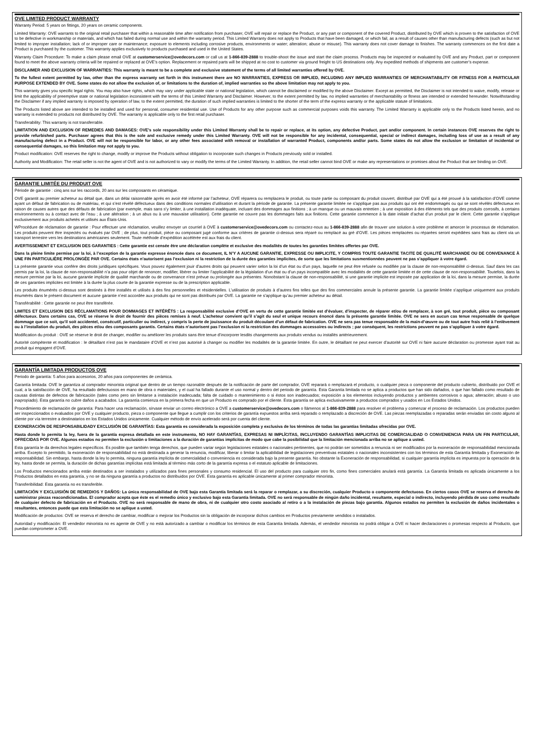OVE LIMITED PRODUCT WARRANTY
Warranty Period: 5 years on fittings, 20 years on ceramic components.
Limited Warranty: OVE warrants to the original retail purchaser that within a reasonable time after notification from purchaser, OVE will repair or replace the Product, or any part or component of the covered Product, distributed by OVE which is proven to the satisfaction of OVE to be defective in workmanship or materials, and which has failed during normal use and within the warranty period. This Limited Warranty does not apply to Products that have been damaged, or which fail, as a result of causes other than manufacturing defects (such as but not limited to improper installation; lack of or improper care or maintenance; exposure to elements including corrosive products, environments or water; alteration; abuse or misuse). This warranty does not cover damage to finishes. The warranty commences on the first date a Product is purchased by the customer. This warranty applies exclusively to products purchased and used in the United States.
Warranty Claim Procedure: To make a claim please email OVE at customerservice@ovedecors.com or call us at 1-866-839-2888 to trouble-shoot the issue and start the claim process. Products may be inspected or evaluated by OVE and any Product, part or component found to meet the above warranty criteria will be repaired or replaced at OVE’s option. Replacement or repaired parts will be shipped at no cost to customer via ground freight to US destinations only. Any expedited methods of shipments are customer’s expense.
DISCLAIMER AND EXCLUSION OF WARRANTIES: This warranty is meant to be a complete and exclusive statement of the terms of all limited warranties offered by OVE.
To the fullest extent permitted by law, other than the express warranty set forth in this instrument there are NO WARRANTIES, EXPRESS OR IMPLIED, INCLUDING ANY IMPLIED WARRANTIES OF MERCHANTABILITY OR FITNESS FOR A PARTICULAR PURPOSE EXTENDED BY OVE. Some states do not allow the exclusion of, or limitations to the duration of, implied warranties so the above limitation may not apply to you.
This warranty gives you specific legal rights. You may also have rights, which may vary under applicable state or national legislation, which cannot be disclaimed or modified by the above Disclaimer. Except as permitted, the Disclaimer is not intended to waive, modify, release or limit the applicability of preemptive state or national legislation inconsistent with the terms of this Limited Warranty and Disclaimer. However, to the extent permitted by law, no implied warranties of merchantability or fitness are intended or extended hereunder. Notwithstanding the Disclaimer if any implied warranty is imposed by operation of law, to the extent permitted, the duration of such implied warranties is limited to the shorter of the term of the express warranty or the applicable statute of limitations.
The Products listed above are intended to be installed and used for personal, consumer residential use. Use of Products for any other purpose such as commercial purposes voids this warranty. The Limited Warranty is applicable only to the Products listed herein, and no warranty is extended to products not distributed by OVE. The warranty is applicable only to the first retail purchaser.
Transferability: This warranty is not transferrable.
LIMITATION AND EXCLUSION OF REMEDIES AND DAMAGES: OVE’s sole responsibility under this Limited Warranty shall be to repair or replace, at its option, any defective Product, part and/or component. In certain instances OVE reserves the right to provide refurbished parts. Purchaser agrees that this is the sole and exclusive remedy under this Limited Warranty. OVE will not be responsible for any incidental, consequential, special or indirect damages, including loss of use as a result of any manufacturing defect in a Product. OVE will not be responsible for labor, or any other fees associated with removal or installation of warranted Product, components and/or parts. Some states do not allow the exclusion or limitation of incidental or consequential damages, so this limitation may not apply to you.
Product modification: OVE reserves the right to change, modify or improve the Products without obligation to incorporate such changes in Products previously sold or installed.
Authority and Modification: The retail seller is not the agent of OVE and is not authorized to vary or modify the terms of the Limited Warranty. In addition, the retail seller cannot bind OVE or make any representations or promises about the Product that are binding on OVE.
GARANTIE LIMITÉE DU PRODUIT OVE
Période de garantie : cinq ans sur les raccords, 20 ans sur les composants en céramique.
OVE garantit au premier acheteur au détail que, dans un délai raisonnable après en avoir été informé par l’acheteur, OVE réparera ou remplacera le produit, ou toute partie ou composant du produit couvert, distribué par OVE qui a été prouvé à la satisfaction d’OVE comme ayant un défaut de fabrication ou de matériau, et qui s’est révélé défectueux dans des conditions normales d’utilisation et durant la période de garantie. La présente garantie limitée ne s’applique pas aux produits qui ont été endommagés ou qui se sont révélés défectueux en raison de causes autres que des défauts de fabrication (par exemple, mais sans s’y limiter, à une installation inadéquate, incluant des dommages aux finitions ; à un manque ou un mauvais entretien ; à une exposition à des éléments tels que des produits corrosifs, à certains environnements ou à contact avec de l’eau ; à une altération ; à un abus ou à une mauvaise utilisation). Cette garantie ne couvre pas les dommages faits aux finitions. Cette garantie commence à la date initiale d’achat d’un produit par le client. Cette garantie s’applique exclusivement aux produits achetés et utilisés aux États-Unis.
WProcédure de réclamation de garantie : Pour effectuer une réclamation, veuillez envoyer un courriel à OVE à customerservice@ovedecors.com ou contactez-nous au 1-866-839-2888 afin de trouver une solution à votre problème et amorcer le processus de réclamation. Les produits peuvent être inspectés ou évalués par OVE ; de plus, tout produit, pièce ou composant jugé conforme aux critères de garantie ci-dessus sera réparé ou remplacé au gré d’OVE. Les pièces remplacées ou réparées seront expédiées sans frais au client via un transport terrestre vers les destinations américaines seulement. Toute méthode d’expédition accélérée est aux frais du client.
AVERTISSEMENT ET EXCLUSION DES GARANTIES : Cette garantie est censée être une déclaration complète et exclusive des modalités de toutes les garanties limitées offertes par OVE.
Dans la pleine limite permise par la loi, à l’exception de la garantie expresse énoncée dans ce document, IL N’Y A AUCUNE GARANTIE, EXPRESSE OU IMPLICITE, Y COMPRIS TOUTE GARANTIE TACITE DE QUALITÉ MARCHANDE OU DE CONVENANCE À UNE FIN PARTICULIÈRE PROLONGÉE PAR OVE. Certains états n’autorisent pas l’exclusion ni la restriction de la durée des garanties implicites, de sorte que les limitations susmentionnées peuvent ne pas s’appliquer à votre égard.
La présente garantie vous confère des droits juridiques spécifiques. Vous pouvez également jouir d’autres droits qui peuvent varier selon la loi d’un état ou d’un pays, laquelle ne peut être refusée ou modifiée par la clause de non-responsabilité ci-dessus. Sauf dans les cas permis par la loi, la clause de non-responsabilité n’a pas pour objet de renoncer, modifier, libérer ou limiter l’applicabilité de la législation d’un état ou d’un pays incompatible avec les modalités de cette garantie limitée et de cette clause de non-responsabilité. Toutefois, dans la mesure permise par la loi, aucune garantie implicite de qualité marchande ou de convenance n’est prévue ou prolongée aux présentes. Nonobstant la clause de non-responsabilité, si une garantie implicite est imposée par application de la loi, dans la mesure permise, la durée de ces garanties implicites est limitée à la durée la plus courte de la garantie expresse ou de la prescription applicable.
Les produits énumérés ci-dessus sont destinés à être installés et utilisés à des fins personnelles et résidentielles. L’utilisation de produits à d’autres fins telles que des fins commerciales annule la présente garantie. La garantie limitée s’applique uniquement aux produits énumérés dans le présent document et aucune garantie n’est accordée aux produits qui ne sont pas distribués par OVE. La garantie ne s’applique qu’au premier acheteur au détail.
Transférabilité : Cette garantie ne peut être transférée.
LIMITES ET EXCLUSION DES RÉCLAMATIONS POUR DOMMAGES ET INTÉRÊTS : La responsabilité exclusive d’OVE en vertu de cette garantie limitée est d’évaluer, d’inspecter, de réparer et/ou de remplacer, à son gré, tout produit, pièce ou composant défectueux. Dans certains cas, OVE se réserve le droit de fournir des pièces remises à neuf. L’acheteur convient qu’il s’agit du seul et unique recours énoncé dans la présente garantie limitée. OVE ne sera en aucun cas tenue responsable de quelque dommage que ce soit, qu’il soit accidentel, consécutif, particulier ou indirect, y compris la perte de jouissance du produit découlant d’un défaut de fabrication. OVE ne sera pas tenue responsable de la main-d’œuvre ou de tout autre frais relié à l’enlèvement ou à l’installation du produit, des pièces et/ou des composants garantis. Certains états n’autorisent pas l’exclusion ni la restriction des dommages accessoires ou indirects ; par conséquent, les restrictions peuvent ne pas s’appliquer à votre égard.
Modification du produit : OVE se réserve le droit de changer, modifier ou améliorer les produits sans être tenue d’incorporer lesdits changements aux produits vendus ou installés antérieurement.
Autorité compétente et modification : le détaillant n’est pas le mandataire d’OVE et n’est pas autorisé à changer ou modifier les modalités de la garantie limitée. En outre, le détaillant ne peut exercer d’autorité sur OVE ni faire aucune déclaration ou promesse ayant trait au produit qui engagent d’OVE.
GARANTÍA LIMITADA PRODUCTOS OVE
Periodo de garantía: 5 años para accesorios, 20 años para componentes de cerámica.
Garantía limitada: OVE le garantiza al comprador minorista original que dentro de un tiempo razonable después de la notificación de parte del comprador, OVE reparará o remplazará el producto, o cualquier pieza o componente del producto cubierto, distribuido por OVE el cual, a la satisfacción de OVE, ha resultado defectuosos en mano de obra o materiales, y el cual ha fallado durante el uso normal y dentro del periodo de garantía. Esta Garantía limitada no se aplica a productos que han sido dañados, o que han fallado como resultado de causas distintas de defectos de fabricación (tales como pero sin limitarse a instalación inadecuada; falta de cuidado o mantenimiento o si éstos son inadecuados; exposición a los elementos incluyendo productos y ambientes corrosivos o agua; alteración; abuso o uso inapropiado). Esta garantía no cubre daños a acabados. La garantía comienza en la primera fecha en que un Producto es comprado por el cliente. Esta garantía se aplica exclusivamente a productos comprados y usados en Los Estados Unidos.
Procedimiento de reclamación de garantía: Para hacer una reclamación, sírvase enviar un correo electrónico a OVE a customerservice@ovedecors.com o llámenos al 1-866-839-2888 para resolver el problema y comenzar el proceso de reclamación. Los productos pueden ser inspeccionados o evaluados por OVE y cualquier producto, pieza o componente que llegue a cumplir con los criterios de garantía expuestos arriba será reparado o remplazado a discreción de OVE. Las piezas reemplazadas o reparadas serán enviadas sin costo alguno al cliente por vía terrestre a destinatarios en los Estados Unidos únicamente. Cualquier método de envío acelerado será por cuenta del cliente.
EXONERACIÓN DE RESPONSABILIDADY EXCLUSIÓN DE GARANTÍAS: Esta garantía es considerada la exposición completa y exclusiva de los términos de todas las garantías limitadas ofrecidas por OVE.
Hasta donde lo permita la ley, fuera de la garantía expresa detallada en este instrumento, NO HAY GARANTÍAS, EXPRESAS NI IMPLÍCITAS, INCLUYENDO GARANTÌAS IMPLICITAS DE COMERCIALIDAD O CONVENIENCIA PARA UN FIN PARTICULAR, OFRECIDAS POR OVE. Algunos estados no permiten la exclusión o limitaciones a la duración de garantías implícitas de modo que cabe la posibilidad que la limitación mencionada arriba no se aplique a usted.
Esta garantía le da derechos legales específicos. Es posible que también tenga derechos, que pueden variar según legislaciones estatales o nacionales pertinentes, que no podrán ser sometidos a renuncia ni ser modificados por la exoneración de responsabilidad mencionada arriba. Excepto lo permitido, la exoneración de responsabilidad no está destinada a generar la renuncia, modificar, liberar o limitar la aplicabilidad de legislaciones preventivas estatales o nacionales inconsistentes con los términos de esta Garantía limitada y Exoneración de responsabilidad. Sin embargo, hasta donde la ley lo permita, ninguna garantía implícita de comercialidad o conveniencia es considerada bajo la presente garantía. No obstante la Exoneración de responsabilidad, si cualquier garantía implícita es impuesta por la operación de la ley, hasta donde se permita, la duración de dichas garantías implícitas está limitada al término más corto de la garantía expresa o el estatuto aplicable de limitaciones.
Los Productos mencionados arriba están destinados a ser instalados y utilizados para fines personales y consumo residencial. El uso del producto para cualquier otro fin, como fines comerciales anulará está garantía. La Garantía limitada es aplicada únicamente a los Productos detallados en esta garantía, y no se da ninguna garantía a productos no distribuidos por OVE. Esta garantía es aplicable únicamente al primer comprador minorista.
Transferibilidad: Esta garantía no es transferible.
LIMITACIÓN Y EXCLUISIÓN DE REMEDIOS Y DAÑOS: La única responsabilidad de OVE bajo esta Garantía limitada será la reparar o remplazar, a su discreción, cualquier Producto o componente defectuoso. En ciertos casos OVE se reserva el derecho de suministrar piezas reacondicionadas. El comprador acepta que éste es el remedio único y exclusivo bajo esta Garantía limitada. OVE no será responsable de ningún daño incidental, resultante, especial o indirecto, incluyendo pérdida de uso como resultado de cualquier defecto de fabricación en el Producto. OVE no será responsable de mano de obra, ni de cualquier otro costo asociado al retiro o a la instalación de piezas bajo garantía. Algunos estados no permiten la exclusión de daños incidentales o resultantes, entonces puede que esta limitación no se aplique a usted.
Modificación de productos: OVE se reserva el derecho de cambiar, modificar o mejorar los Productos sin la obligación de incorporar dichos cambios en Productos previamente vendidos o instalados.
Autoridad y modificación: El vendedor minorista no es agente de OVE y no está autorizado a cambiar o modificar los términos de esta Garantía limitada. Además, el vendedor minorista no podrá obligar a OVE ni hacer declaraciones o promesas respecto al Producto, que puedan comprometer a OVE.